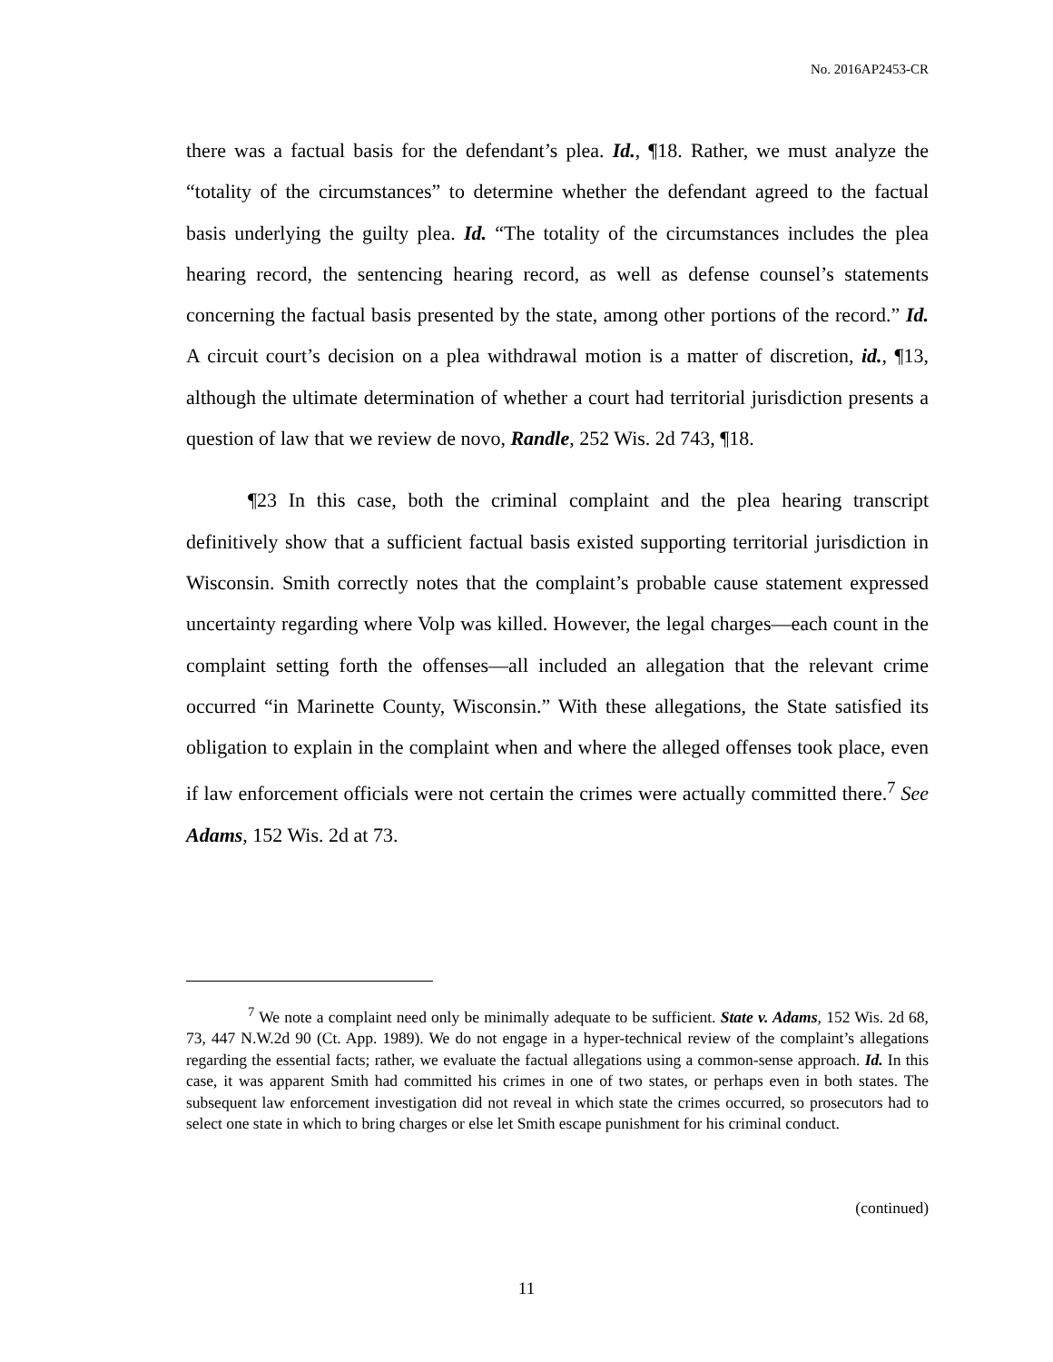No. 2016AP2453-CR
there was a factual basis for the defendant’s plea. Id., ¶18. Rather, we must analyze the “totality of the circumstances” to determine whether the defendant agreed to the factual basis underlying the guilty plea. Id. “The totality of the circumstances includes the plea hearing record, the sentencing hearing record, as well as defense counsel’s statements concerning the factual basis presented by the state, among other portions of the record.” Id. A circuit court’s decision on a plea withdrawal motion is a matter of discretion, id., ¶13, although the ultimate determination of whether a court had territorial jurisdiction presents a question of law that we review de novo, Randle, 252 Wis. 2d 743, ¶18.
¶23 In this case, both the criminal complaint and the plea hearing transcript definitively show that a sufficient factual basis existed supporting territorial jurisdiction in Wisconsin. Smith correctly notes that the complaint’s probable cause statement expressed uncertainty regarding where Volp was killed. However, the legal charges—each count in the complaint setting forth the offenses—all included an allegation that the relevant crime occurred “in Marinette County, Wisconsin.” With these allegations, the State satisfied its obligation to explain in the complaint when and where the alleged offenses took place, even if law enforcement officials were not certain the crimes were actually committed there.<sup>7</sup> See Adams, 152 Wis. 2d at 73.
<sup>7</sup> We note a complaint need only be minimally adequate to be sufficient. State v. Adams, 152 Wis. 2d 68, 73, 447 N.W.2d 90 (Ct. App. 1989). We do not engage in a hyper-technical review of the complaint’s allegations regarding the essential facts; rather, we evaluate the factual allegations using a common-sense approach. Id. In this case, it was apparent Smith had committed his crimes in one of two states, or perhaps even in both states. The subsequent law enforcement investigation did not reveal in which state the crimes occurred, so prosecutors had to select one state in which to bring charges or else let Smith escape punishment for his criminal conduct.
(continued)
11